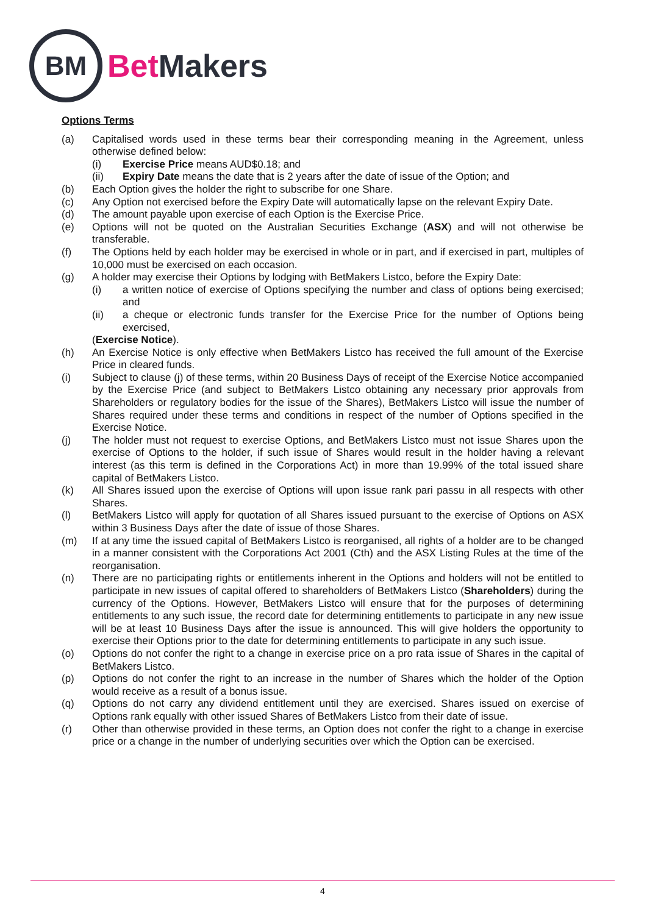BM
Bet Makers
Options Terms
(a) Capitalised words used in these terms bear their corresponding meaning in the Agreement, unless otherwise defined below:
(i) Exercise Price means AUD$0.18; and
(ii) Expiry Date means the date that is 2 years after the date of issue of the Option; and
(b) Each Option gives the holder the right to subscribe for one Share.
(c) Any Option not exercised before the Expiry Date will automatically lapse on the relevant Expiry Date.
(d) The amount payable upon exercise of each Option is the Exercise Price.
(e) Options will not be quoted on the Australian Securities Exchange (ASX) and will not otherwise be transferable.
(f) The Options held by each holder may be exercised in whole or in part, and if exercised in part, multiples of 10,000 must be exercised on each occasion.
(g) A holder may exercise their Options by lodging with BetMakers Listco, before the Expiry Date:
(i) a written notice of exercise of Options specifying the number and class of options being exercised; and
(ii) a cheque or electronic funds transfer for the Exercise Price for the number of Options being exercised,
(Exercise Notice).
(h) An Exercise Notice is only effective when BetMakers Listco has received the full amount of the Exercise Price in cleared funds.
(i) Subject to clause (j) of these terms, within 20 Business Days of receipt of the Exercise Notice accompanied by the Exercise Price (and subject to BetMakers Listco obtaining any necessary prior approvals from Shareholders or regulatory bodies for the issue of the Shares), BetMakers Listco will issue the number of Shares required under these terms and conditions in respect of the number of Options specified in the Exercise Notice.
(j) The holder must not request to exercise Options, and BetMakers Listco must not issue Shares upon the exercise of Options to the holder, if such issue of Shares would result in the holder having a relevant interest (as this term is defined in the Corporations Act) in more than 19.99% of the total issued share capital of BetMakers Listco.
(k) All Shares issued upon the exercise of Options will upon issue rank pari passu in all respects with other Shares.
(l) BetMakers Listco will apply for quotation of all Shares issued pursuant to the exercise of Options on ASX within 3 Business Days after the date of issue of those Shares.
(m) If at any time the issued capital of BetMakers Listco is reorganised, all rights of a holder are to be changed in a manner consistent with the Corporations Act 2001 (Cth) and the ASX Listing Rules at the time of the reorganisation.
(n) There are no participating rights or entitlements inherent in the Options and holders will not be entitled to participate in new issues of capital offered to shareholders of BetMakers Listco (Shareholders) during the currency of the Options. However, BetMakers Listco will ensure that for the purposes of determining entitlements to any such issue, the record date for determining entitlements to participate in any new issue will be at least 10 Business Days after the issue is announced. This will give holders the opportunity to exercise their Options prior to the date for determining entitlements to participate in any such issue.
(o) Options do not confer the right to a change in exercise price on a pro rata issue of Shares in the capital of BetMakers Listco.
(p) Options do not confer the right to an increase in the number of Shares which the holder of the Option would receive as a result of a bonus issue.
(q) Options do not carry any dividend entitlement until they are exercised. Shares issued on exercise of Options rank equally with other issued Shares of BetMakers Listco from their date of issue.
(r) Other than otherwise provided in these terms, an Option does not confer the right to a change in exercise price or a change in the number of underlying securities over which the Option can be exercised.
4